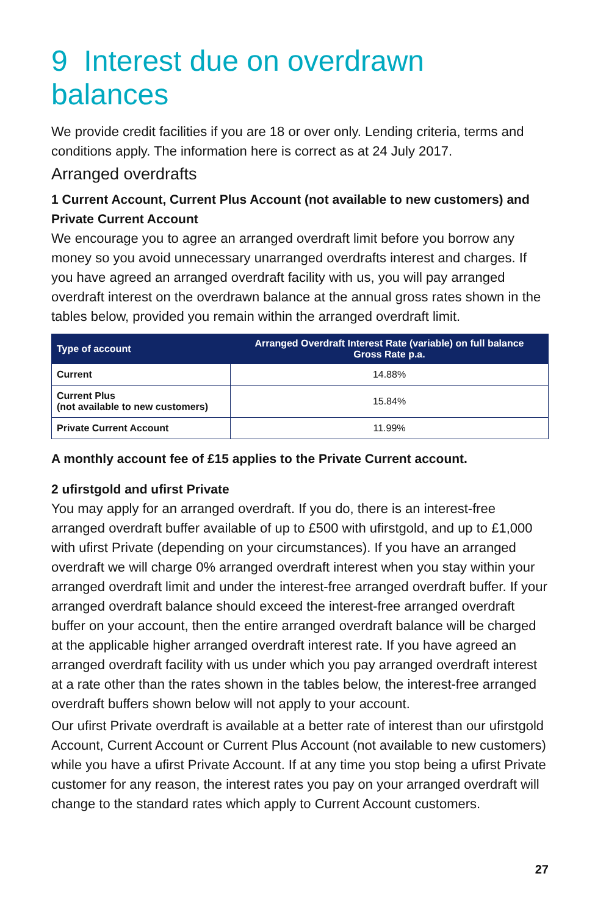9 Interest due on overdrawn balances
We provide credit facilities if you are 18 or over only. Lending criteria, terms and conditions apply. The information here is correct as at 24 July 2017.
Arranged overdrafts
1 Current Account, Current Plus Account (not available to new customers) and Private Current Account
We encourage you to agree an arranged overdraft limit before you borrow any money so you avoid unnecessary unarranged overdrafts interest and charges. If you have agreed an arranged overdraft facility with us, you will pay arranged overdraft interest on the overdrawn balance at the annual gross rates shown in the tables below, provided you remain within the arranged overdraft limit.
| Type of account | Arranged Overdraft Interest Rate (variable) on full balance Gross Rate p.a. |
| --- | --- |
| Current | 14.88% |
| Current Plus (not available to new customers) | 15.84% |
| Private Current Account | 11.99% |
A monthly account fee of £15 applies to the Private Current account.
2 ufirstgold and ufirst Private
You may apply for an arranged overdraft. If you do, there is an interest-free arranged overdraft buffer available of up to £500 with ufirstgold, and up to £1,000 with ufirst Private (depending on your circumstances). If you have an arranged overdraft we will charge 0% arranged overdraft interest when you stay within your arranged overdraft limit and under the interest-free arranged overdraft buffer. If your arranged overdraft balance should exceed the interest-free arranged overdraft buffer on your account, then the entire arranged overdraft balance will be charged at the applicable higher arranged overdraft interest rate. If you have agreed an arranged overdraft facility with us under which you pay arranged overdraft interest at a rate other than the rates shown in the tables below, the interest-free arranged overdraft buffers shown below will not apply to your account.
Our ufirst Private overdraft is available at a better rate of interest than our ufirstgold Account, Current Account or Current Plus Account (not available to new customers) while you have a ufirst Private Account. If at any time you stop being a ufirst Private customer for any reason, the interest rates you pay on your arranged overdraft will change to the standard rates which apply to Current Account customers.
27